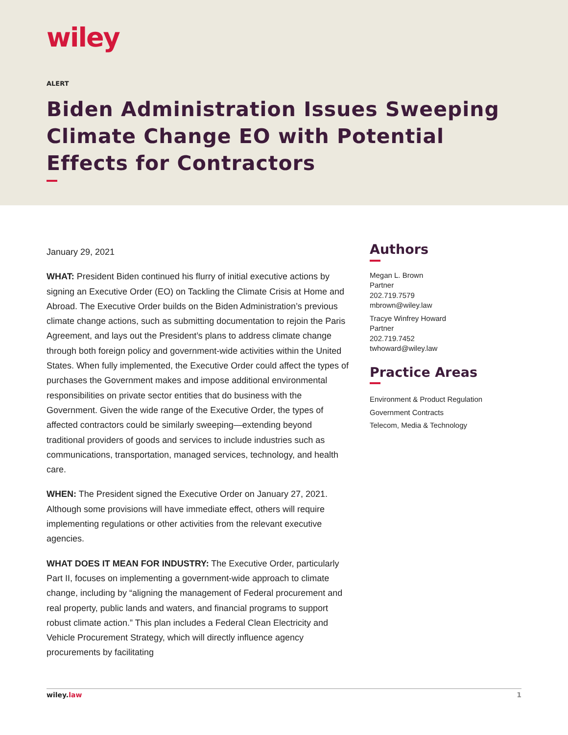wiley
ALERT
Biden Administration Issues Sweeping Climate Change EO with Potential Effects for Contractors
January 29, 2021
WHAT: President Biden continued his flurry of initial executive actions by signing an Executive Order (EO) on Tackling the Climate Crisis at Home and Abroad. The Executive Order builds on the Biden Administration’s previous climate change actions, such as submitting documentation to rejoin the Paris Agreement, and lays out the President’s plans to address climate change through both foreign policy and government-wide activities within the United States. When fully implemented, the Executive Order could affect the types of purchases the Government makes and impose additional environmental responsibilities on private sector entities that do business with the Government. Given the wide range of the Executive Order, the types of affected contractors could be similarly sweeping—extending beyond traditional providers of goods and services to include industries such as communications, transportation, managed services, technology, and health care.
WHEN: The President signed the Executive Order on January 27, 2021. Although some provisions will have immediate effect, others will require implementing regulations or other activities from the relevant executive agencies.
WHAT DOES IT MEAN FOR INDUSTRY: The Executive Order, particularly Part II, focuses on implementing a government-wide approach to climate change, including by “aligning the management of Federal procurement and real property, public lands and waters, and financial programs to support robust climate action.” This plan includes a Federal Clean Electricity and Vehicle Procurement Strategy, which will directly influence agency procurements by facilitating
Authors
Megan L. Brown
Partner
202.719.7579
mbrown@wiley.law
Tracye Winfrey Howard
Partner
202.719.7452
twhoward@wiley.law
Practice Areas
Environment & Product Regulation
Government Contracts
Telecom, Media & Technology
wiley.law 1